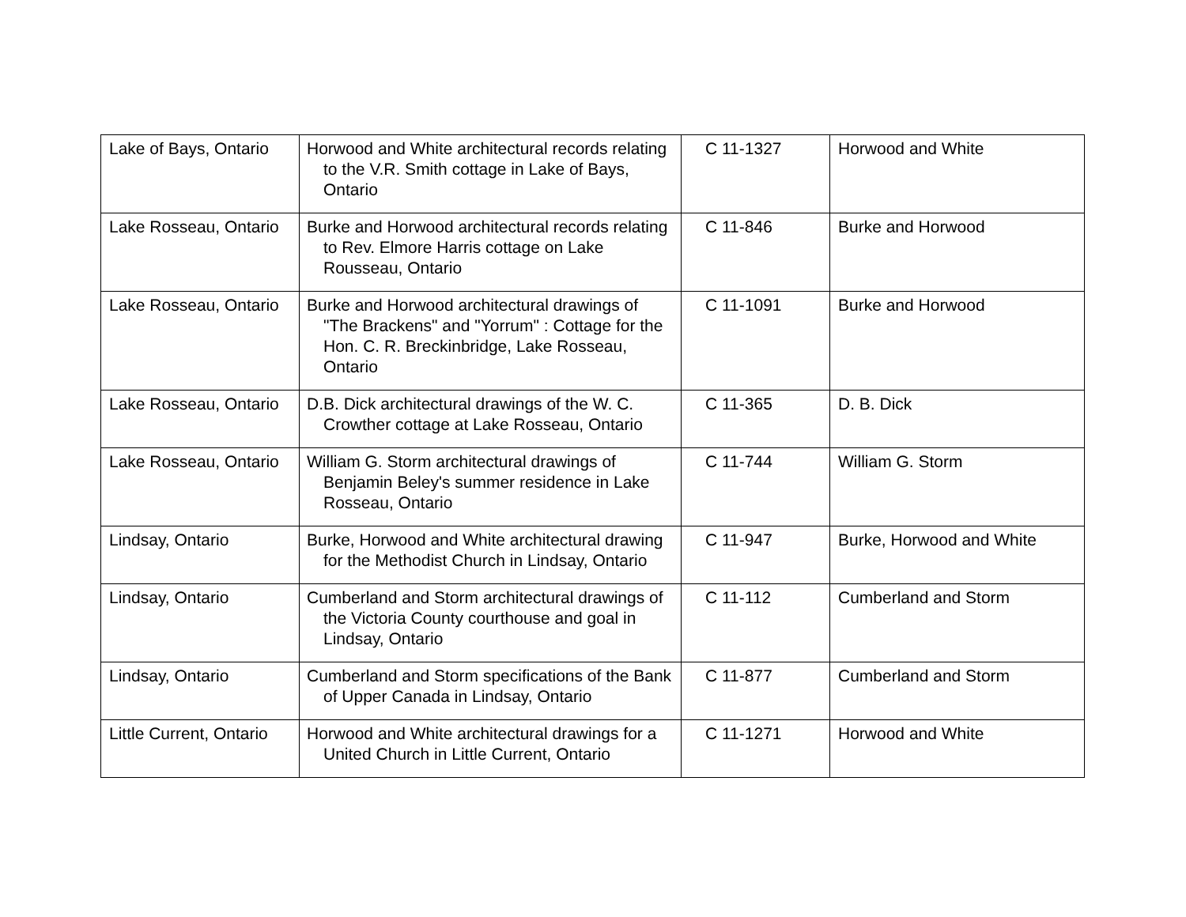| Lake of Bays, Ontario | Horwood and White architectural records relating to the V.R. Smith cottage in Lake of Bays, Ontario | C 11-1327 | Horwood and White |
| Lake Rosseau, Ontario | Burke and Horwood architectural records relating to Rev. Elmore Harris cottage on Lake Rousseau, Ontario | C 11-846 | Burke and Horwood |
| Lake Rosseau, Ontario | Burke and Horwood architectural drawings of "The Brackens" and "Yorrum" : Cottage for the Hon. C. R. Breckinbridge, Lake Rosseau, Ontario | C 11-1091 | Burke and Horwood |
| Lake Rosseau, Ontario | D.B. Dick architectural drawings of the W. C. Crowther cottage at Lake Rosseau, Ontario | C 11-365 | D. B. Dick |
| Lake Rosseau, Ontario | William G. Storm architectural drawings of Benjamin Beley's summer residence in Lake Rosseau, Ontario | C 11-744 | William G. Storm |
| Lindsay, Ontario | Burke, Horwood and White architectural drawing for the Methodist Church in Lindsay, Ontario | C 11-947 | Burke, Horwood and White |
| Lindsay, Ontario | Cumberland and Storm architectural drawings of the Victoria County courthouse and goal in Lindsay, Ontario | C 11-112 | Cumberland and Storm |
| Lindsay, Ontario | Cumberland and Storm specifications of the Bank of Upper Canada in Lindsay, Ontario | C 11-877 | Cumberland and Storm |
| Little Current, Ontario | Horwood and White architectural drawings for a United Church in Little Current, Ontario | C 11-1271 | Horwood and White |